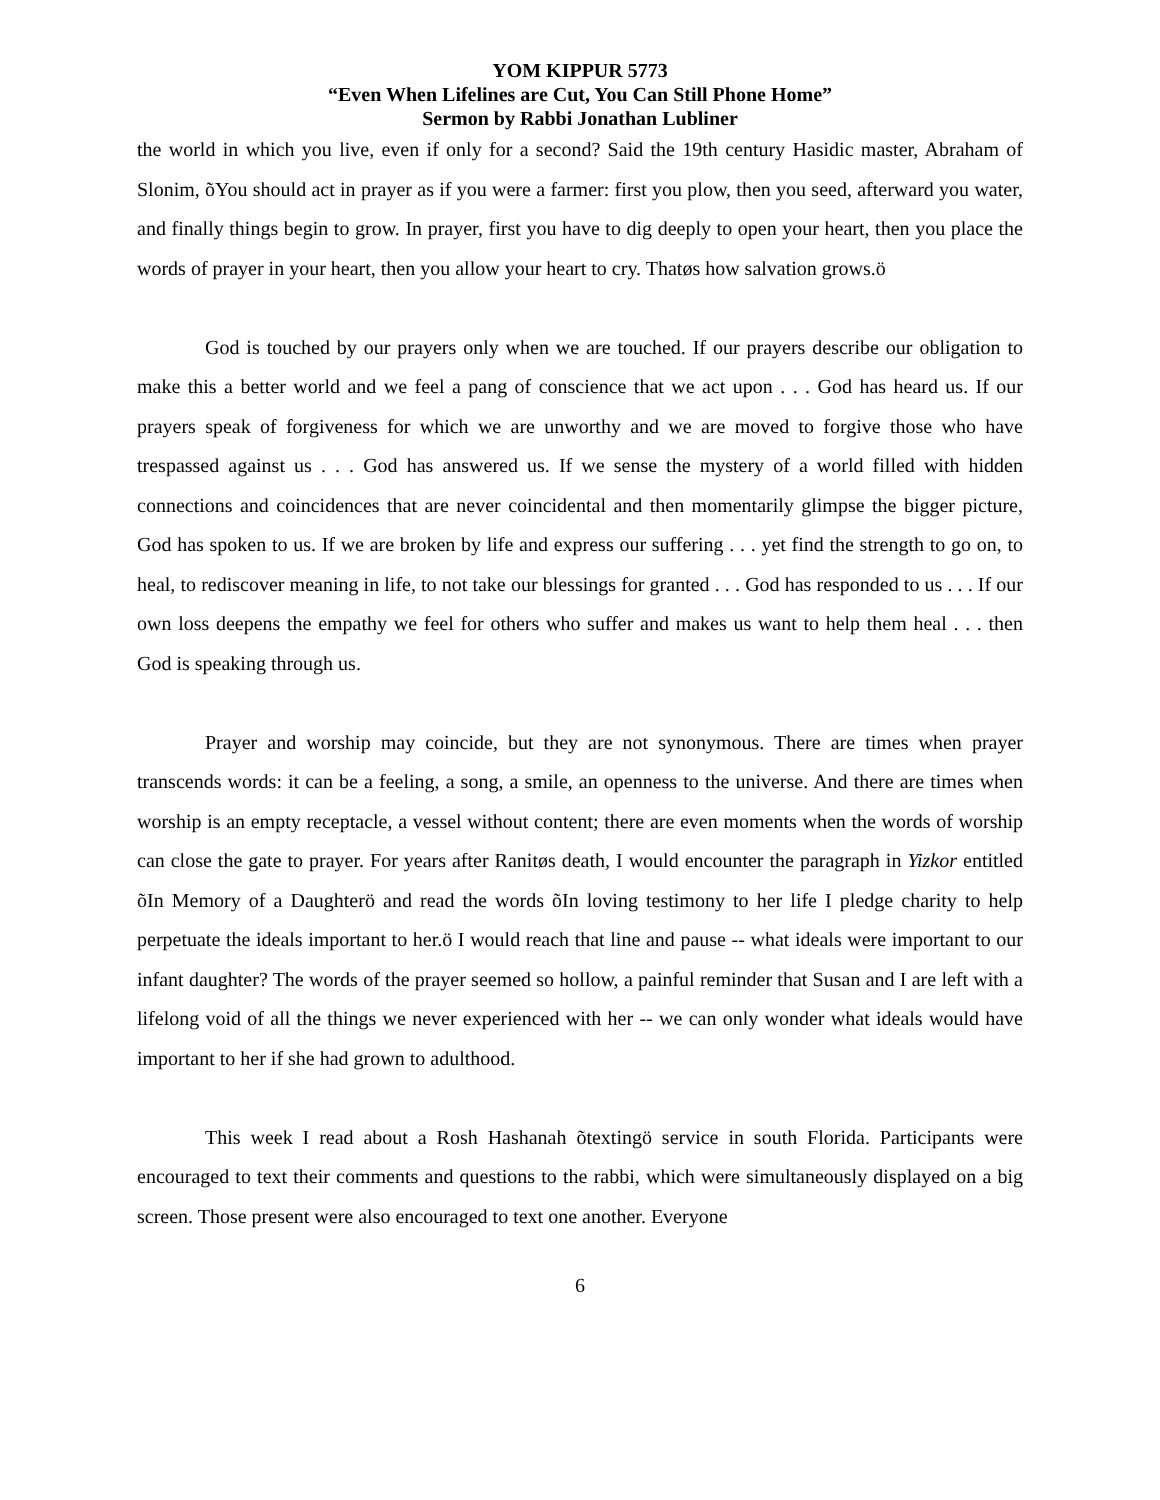YOM KIPPUR 5773
“Even When Lifelines are Cut, You Can Still Phone Home”
Sermon by Rabbi Jonathan Lubliner
the world in which you live, even if only for a second? Said the 19th century Hasidic master, Abraham of Slonim, õYou should act in prayer as if you were a farmer: first you plow, then you seed, afterward you water, and finally things begin to grow. In prayer, first you have to dig deeply to open your heart, then you place the words of prayer in your heart, then you allow your heart to cry. Thatøs how salvation grows.ö
God is touched by our prayers only when we are touched. If our prayers describe our obligation to make this a better world and we feel a pang of conscience that we act upon . . . God has heard us. If our prayers speak of forgiveness for which we are unworthy and we are moved to forgive those who have trespassed against us . . . God has answered us. If we sense the mystery of a world filled with hidden connections and coincidences that are never coincidental and then momentarily glimpse the bigger picture, God has spoken to us. If we are broken by life and express our suffering . . . yet find the strength to go on, to heal, to rediscover meaning in life, to not take our blessings for granted . . . God has responded to us . . . If our own loss deepens the empathy we feel for others who suffer and makes us want to help them heal . . . then God is speaking through us.
Prayer and worship may coincide, but they are not synonymous. There are times when prayer transcends words: it can be a feeling, a song, a smile, an openness to the universe. And there are times when worship is an empty receptacle, a vessel without content; there are even moments when the words of worship can close the gate to prayer. For years after Ranitøs death, I would encounter the paragraph in Yizkor entitled õIn Memory of a Daughterö and read the words õIn loving testimony to her life I pledge charity to help perpetuate the ideals important to her.ö I would reach that line and pause -- what ideals were important to our infant daughter? The words of the prayer seemed so hollow, a painful reminder that Susan and I are left with a lifelong void of all the things we never experienced with her -- we can only wonder what ideals would have important to her if she had grown to adulthood.
This week I read about a Rosh Hashanah õtextingö service in south Florida. Participants were encouraged to text their comments and questions to the rabbi, which were simultaneously displayed on a big screen. Those present were also encouraged to text one another. Everyone
6